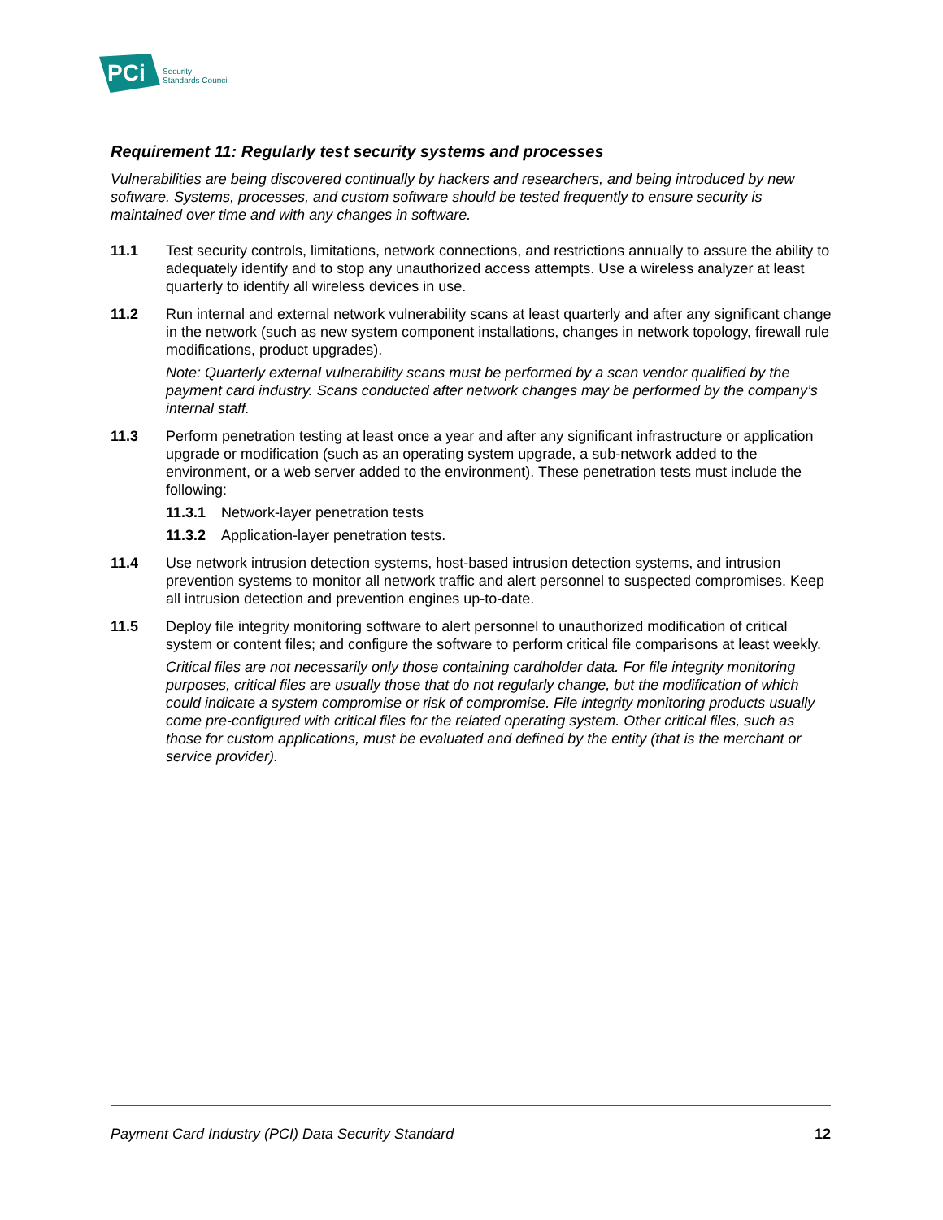PCi
Security
Standards Council
Requirement 11: Regularly test security systems and processes
Vulnerabilities are being discovered continually by hackers and researchers, and being introduced by new software. Systems, processes, and custom software should be tested frequently to ensure security is maintained over time and with any changes in software.
11.1 Test security controls, limitations, network connections, and restrictions annually to assure the ability to adequately identify and to stop any unauthorized access attempts. Use a wireless analyzer at least quarterly to identify all wireless devices in use.
11.2 Run internal and external network vulnerability scans at least quarterly and after any significant change in the network (such as new system component installations, changes in network topology, firewall rule modifications, product upgrades).
Note: Quarterly external vulnerability scans must be performed by a scan vendor qualified by the payment card industry. Scans conducted after network changes may be performed by the company’s internal staff.
11.3 Perform penetration testing at least once a year and after any significant infrastructure or application upgrade or modification (such as an operating system upgrade, a sub-network added to the environment, or a web server added to the environment). These penetration tests must include the following:
11.3.1 Network-layer penetration tests
11.3.2 Application-layer penetration tests.
11.4 Use network intrusion detection systems, host-based intrusion detection systems, and intrusion prevention systems to monitor all network traffic and alert personnel to suspected compromises. Keep all intrusion detection and prevention engines up-to-date.
11.5 Deploy file integrity monitoring software to alert personnel to unauthorized modification of critical system or content files; and configure the software to perform critical file comparisons at least weekly.
Critical files are not necessarily only those containing cardholder data. For file integrity monitoring purposes, critical files are usually those that do not regularly change, but the modification of which could indicate a system compromise or risk of compromise. File integrity monitoring products usually come pre-configured with critical files for the related operating system. Other critical files, such as those for custom applications, must be evaluated and defined by the entity (that is the merchant or service provider).
Payment Card Industry (PCI) Data Security Standard 12